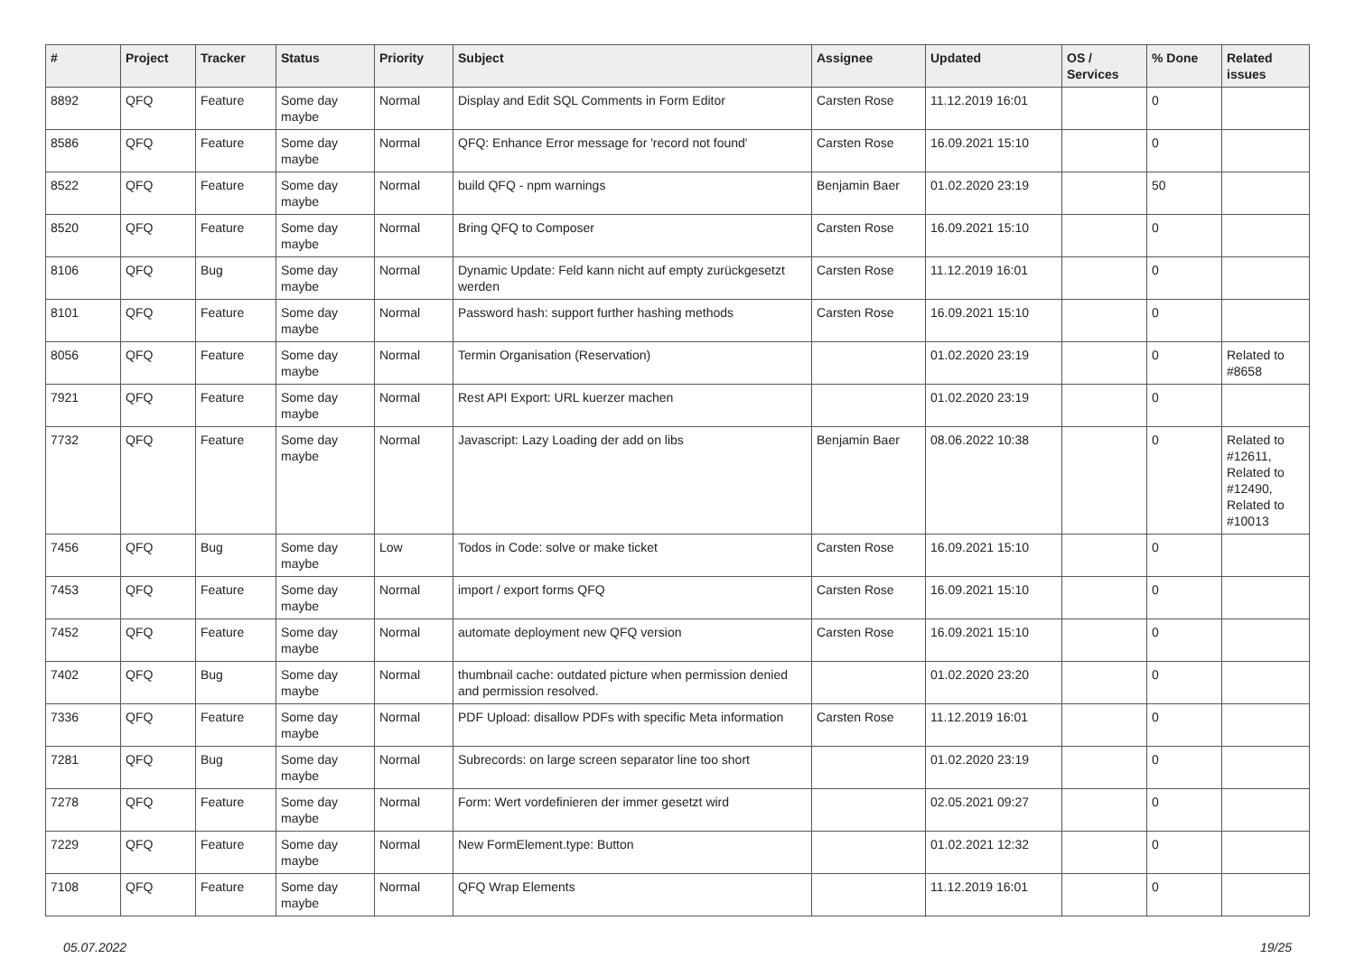| # | Project | Tracker | Status | Priority | Subject | Assignee | Updated | OS / Services | % Done | Related issues |
| --- | --- | --- | --- | --- | --- | --- | --- | --- | --- | --- |
| 8892 | QFQ | Feature | Some day maybe | Normal | Display and Edit SQL Comments in Form Editor | Carsten Rose | 11.12.2019 16:01 | | 0 | |
| 8586 | QFQ | Feature | Some day maybe | Normal | QFQ: Enhance Error message for 'record not found' | Carsten Rose | 16.09.2021 15:10 | | 0 | |
| 8522 | QFQ | Feature | Some day maybe | Normal | build QFQ - npm warnings | Benjamin Baer | 01.02.2020 23:19 | | 50 | |
| 8520 | QFQ | Feature | Some day maybe | Normal | Bring QFQ to Composer | Carsten Rose | 16.09.2021 15:10 | | 0 | |
| 8106 | QFQ | Bug | Some day maybe | Normal | Dynamic Update: Feld kann nicht auf empty zurückgesetzt werden | Carsten Rose | 11.12.2019 16:01 | | 0 | |
| 8101 | QFQ | Feature | Some day maybe | Normal | Password hash: support further hashing methods | Carsten Rose | 16.09.2021 15:10 | | 0 | |
| 8056 | QFQ | Feature | Some day maybe | Normal | Termin Organisation (Reservation) | | 01.02.2020 23:19 | | 0 | Related to #8658 |
| 7921 | QFQ | Feature | Some day maybe | Normal | Rest API Export: URL kuerzer machen | | 01.02.2020 23:19 | | 0 | |
| 7732 | QFQ | Feature | Some day maybe | Normal | Javascript: Lazy Loading der add on libs | Benjamin Baer | 08.06.2022 10:38 | | 0 | Related to #12611, Related to #12490, Related to #10013 |
| 7456 | QFQ | Bug | Some day maybe | Low | Todos in Code: solve or make ticket | Carsten Rose | 16.09.2021 15:10 | | 0 | |
| 7453 | QFQ | Feature | Some day maybe | Normal | import / export forms QFQ | Carsten Rose | 16.09.2021 15:10 | | 0 | |
| 7452 | QFQ | Feature | Some day maybe | Normal | automate deployment new QFQ version | Carsten Rose | 16.09.2021 15:10 | | 0 | |
| 7402 | QFQ | Bug | Some day maybe | Normal | thumbnail cache: outdated picture when permission denied and permission resolved. | | 01.02.2020 23:20 | | 0 | |
| 7336 | QFQ | Feature | Some day maybe | Normal | PDF Upload: disallow PDFs with specific Meta information | Carsten Rose | 11.12.2019 16:01 | | 0 | |
| 7281 | QFQ | Bug | Some day maybe | Normal | Subrecords: on large screen separator line too short | | 01.02.2020 23:19 | | 0 | |
| 7278 | QFQ | Feature | Some day maybe | Normal | Form: Wert vordefinieren der immer gesetzt wird | | 02.05.2021 09:27 | | 0 | |
| 7229 | QFQ | Feature | Some day maybe | Normal | New FormElement.type: Button | | 01.02.2021 12:32 | | 0 | |
| 7108 | QFQ | Feature | Some day maybe | Normal | QFQ Wrap Elements | | 11.12.2019 16:01 | | 0 | |
05.07.2022 19/25